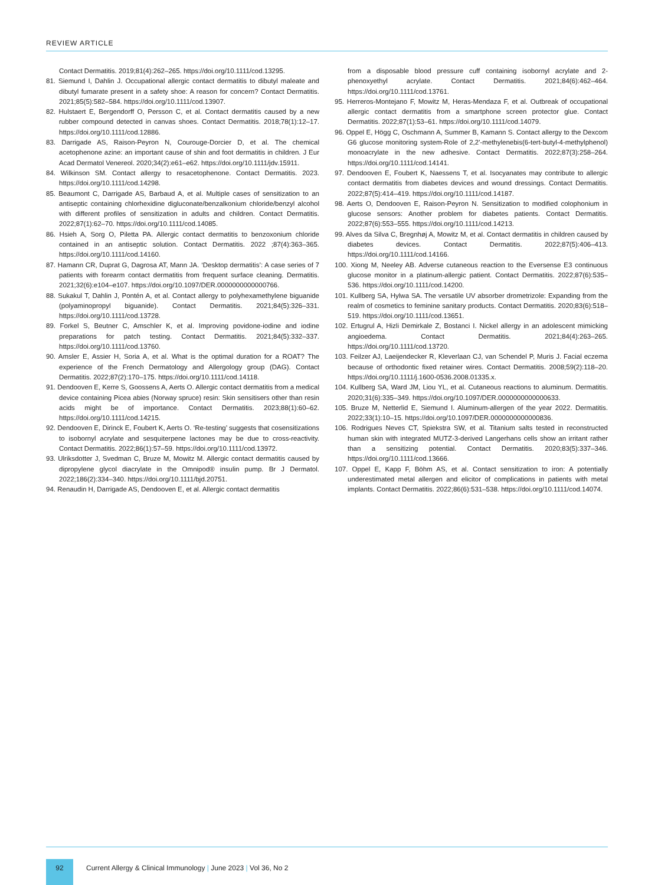REVIEW ARTICLE
Contact Dermatitis. 2019;81(4):262–265. https://doi.org/10.1111/cod.13295.
81. Siemund I, Dahlin J. Occupational allergic contact dermatitis to dibutyl maleate and dibutyl fumarate present in a safety shoe: A reason for concern? Contact Dermatitis. 2021;85(5):582–584. https://doi.org/10.1111/cod.13907.
82. Hulstaert E, Bergendorff O, Persson C, et al. Contact dermatitis caused by a new rubber compound detected in canvas shoes. Contact Dermatitis. 2018;78(1):12–17. https://doi.org/10.1111/cod.12886.
83. Darrigade AS, Raison-Peyron N, Courouge-Dorcier D, et al. The chemical acetophenone azine: an important cause of shin and foot dermatitis in children. J Eur Acad Dermatol Venereol. 2020;34(2):e61–e62. https://doi.org/10.1111/jdv.15911.
84. Wilkinson SM. Contact allergy to resacetophenone. Contact Dermatitis. 2023. https://doi.org/10.1111/cod.14298.
85. Beaumont C, Darrigade AS, Barbaud A, et al. Multiple cases of sensitization to an antiseptic containing chlorhexidine digluconate/benzalkonium chloride/benzyl alcohol with different profiles of sensitization in adults and children. Contact Dermatitis. 2022;87(1):62–70. https://doi.org/10.1111/cod.14085.
86. Hsieh A, Sorg O, Piletta PA. Allergic contact dermatitis to benzoxonium chloride contained in an antiseptic solution. Contact Dermatitis. 2022 ;87(4):363–365. https://doi.org/10.1111/cod.14160.
87. Hamann CR, Duprat G, Dagrosa AT, Mann JA. ‘Desktop dermatitis’: A case series of 7 patients with forearm contact dermatitis from frequent surface cleaning. Dermatitis. 2021;32(6):e104–e107. https://doi.org/10.1097/DER.0000000000000766.
88. Sukakul T, Dahlin J, Pontén A, et al. Contact allergy to polyhexamethylene biguanide (polyaminopropyl biguanide). Contact Dermatitis. 2021;84(5):326–331. https://doi.org/10.1111/cod.13728.
89. Forkel S, Beutner C, Amschler K, et al. Improving povidone-iodine and iodine preparations for patch testing. Contact Dermatitis. 2021;84(5):332–337. https://doi.org/10.1111/cod.13760.
90. Amsler E, Assier H, Soria A, et al. What is the optimal duration for a ROAT? The experience of the French Dermatology and Allergology group (DAG). Contact Dermatitis. 2022;87(2):170–175. https://doi.org/10.1111/cod.14118.
91. Dendooven E, Kerre S, Goossens A, Aerts O. Allergic contact dermatitis from a medical device containing Picea abies (Norway spruce) resin: Skin sensitisers other than resin acids might be of importance. Contact Dermatitis. 2023;88(1):60–62. https://doi.org/10.1111/cod.14215.
92. Dendooven E, Dirinck E, Foubert K, Aerts O. ‘Re-testing’ suggests that cosensitizations to isobornyl acrylate and sesquiterpene lactones may be due to cross-reactivity. Contact Dermatitis. 2022;86(1):57–59. https://doi.org/10.1111/cod.13972.
93. Ulriksdotter J, Svedman C, Bruze M, Mowitz M. Allergic contact dermatitis caused by dipropylene glycol diacrylate in the Omnipod® insulin pump. Br J Dermatol. 2022;186(2):334–340. https://doi.org/10.1111/bjd.20751.
94. Renaudin H, Darrigade AS, Dendooven E, et al. Allergic contact dermatitis
from a disposable blood pressure cuff containing isobornyl acrylate and 2-phenoxyethyl acrylate. Contact Dermatitis. 2021;84(6):462–464. https://doi.org/10.1111/cod.13761.
95. Herreros-Montejano F, Mowitz M, Heras-Mendaza F, et al. Outbreak of occupational allergic contact dermatitis from a smartphone screen protector glue. Contact Dermatitis. 2022;87(1):53–61. https://doi.org/10.1111/cod.14079.
96. Oppel E, Högg C, Oschmann A, Summer B, Kamann S. Contact allergy to the Dexcom G6 glucose monitoring system-Role of 2,2'-methylenebis(6-tert-butyl-4-methylphenol) monoacrylate in the new adhesive. Contact Dermatitis. 2022;87(3):258–264. https://doi.org/10.1111/cod.14141.
97. Dendooven E, Foubert K, Naessens T, et al. Isocyanates may contribute to allergic contact dermatitis from diabetes devices and wound dressings. Contact Dermatitis. 2022;87(5):414–419. https://doi.org/10.1111/cod.14187.
98. Aerts O, Dendooven E, Raison-Peyron N. Sensitization to modified colophonium in glucose sensors: Another problem for diabetes patients. Contact Dermatitis. 2022;87(6):553–555. https://doi.org/10.1111/cod.14213.
99. Alves da Silva C, Bregnhøj A, Mowitz M, et al. Contact dermatitis in children caused by diabetes devices. Contact Dermatitis. 2022;87(5):406–413. https://doi.org/10.1111/cod.14166.
100. Xiong M, Neeley AB. Adverse cutaneous reaction to the Eversense E3 continuous glucose monitor in a platinum-allergic patient. Contact Dermatitis. 2022;87(6):535–536. https://doi.org/10.1111/cod.14200.
101. Kullberg SA, Hylwa SA. The versatile UV absorber drometrizole: Expanding from the realm of cosmetics to feminine sanitary products. Contact Dermatitis. 2020;83(6):518–519. https://doi.org/10.1111/cod.13651.
102. Ertugrul A, Hizli Demirkale Z, Bostanci I. Nickel allergy in an adolescent mimicking angioedema. Contact Dermatitis. 2021;84(4):263–265. https://doi.org/10.1111/cod.13720.
103. Feilzer AJ, Laeijendecker R, Kleverlaan CJ, van Schendel P, Muris J. Facial eczema because of orthodontic fixed retainer wires. Contact Dermatitis. 2008;59(2):118–20. https://doi.org/10.1111/j.1600-0536.2008.01335.x.
104. Kullberg SA, Ward JM, Liou YL, et al. Cutaneous reactions to aluminum. Dermatitis. 2020;31(6):335–349. https://doi.org/10.1097/DER.0000000000000633.
105. Bruze M, Netterlid E, Siemund I. Aluminum-allergen of the year 2022. Dermatitis. 2022;33(1):10–15. https://doi.org/10.1097/DER.0000000000000836.
106. Rodrigues Neves CT, Spiekstra SW, et al. Titanium salts tested in reconstructed human skin with integrated MUTZ-3-derived Langerhans cells show an irritant rather than a sensitizing potential. Contact Dermatitis. 2020;83(5):337–346. https://doi.org/10.1111/cod.13666.
107. Oppel E, Kapp F, Böhm AS, et al. Contact sensitization to iron: A potentially underestimated metal allergen and elicitor of complications in patients with metal implants. Contact Dermatitis. 2022;86(6):531–538. https://doi.org/10.1111/cod.14074.
92
Current Allergy & Clinical Immunology | June 2023 | Vol 36, No 2